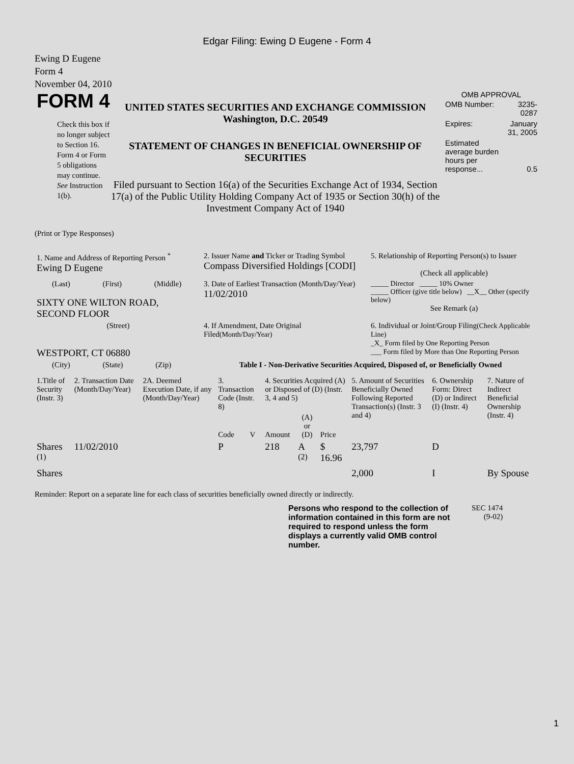Edgar Filing: Ewing D Eugene - Form 4
Ewing D Eugene
Form 4
November 04, 2010
FORM 4
Check this box if no longer subject to Section 16. Form 4 or Form 5 obligations may continue. See Instruction 1(b).
UNITED STATES SECURITIES AND EXCHANGE COMMISSION
Washington, D.C. 20549
STATEMENT OF CHANGES IN BENEFICIAL OWNERSHIP OF SECURITIES
Filed pursuant to Section 16(a) of the Securities Exchange Act of 1934, Section 17(a) of the Public Utility Holding Company Act of 1935 or Section 30(h) of the Investment Company Act of 1940
OMB APPROVAL
| OMB Number: | 3235-0287 |
| Expires: | January 31, 2005 |
| Estimated average burden hours per response... | 0.5 |
(Print or Type Responses)
| 1. Name and Address of Reporting Person <sup>*</sup> Ewing D Eugene | 2. Issuer Name and Ticker or Trading Symbol Compass Diversified Holdings [CODI] | 5. Relationship of Reporting Person(s) to Issuer (Check all applicable) |
| (Last) (First) (Middle) SIXTY ONE WILTON ROAD, SECOND FLOOR | 3. Date of Earliest Transaction (Month/Day/Year) 11/02/2010 | _____ Director _____ 10% Owner _____ Officer (give title below) __X__ Other (specify below) See Remark (a) |
| (Street) WESTPORT, CT 06880 | 4. If Amendment, Date Original Filed (Month/Day/Year) | 6. Individual or Joint/Group Filing (Check Applicable Line) _X_ Form filed by One Reporting Person ___ Form filed by More than One Reporting Person |
| (City) (State) (Zip) | Table I - Non-Derivative Securities Acquired, Disposed of, or Beneficially Owned | |
| 1.Title of Security (Instr. 3) | 2. Transaction Date (Month/Day/Year) | 2A. Deemed Execution Date, if any (Month/Day/Year) | 3. Transaction Code (Instr. 8) | | 4. Securities Acquired (A) or Disposed of (D) (Instr. 3, 4 and 5) | | | 5. Amount of Securities Beneficially Owned Following Reported Transaction(s) (Instr. 3 and 4) | 6. Ownership Form: Direct (D) or Indirect (I) (Instr. 4) | 7. Nature of Indirect Beneficial Ownership (Instr. 4) |
| --- | --- | --- | --- | --- | --- | --- | --- | --- | --- | --- |
| | | | Code | V | Amount | (A) or (D) | Price | | | |
| Shares <sup>(1)</sup> | 11/02/2010 | | P | | 218 | A <sup>(2)</sup> | $ 16.96 | 23,797 | D | |
| Shares | | | | | | | | 2,000 | I | By Spouse |
Reminder: Report on a separate line for each class of securities beneficially owned directly or indirectly.
Persons who respond to the collection of information contained in this form are not required to respond unless the form displays a currently valid OMB control number.
SEC 1474
(9-02)
1